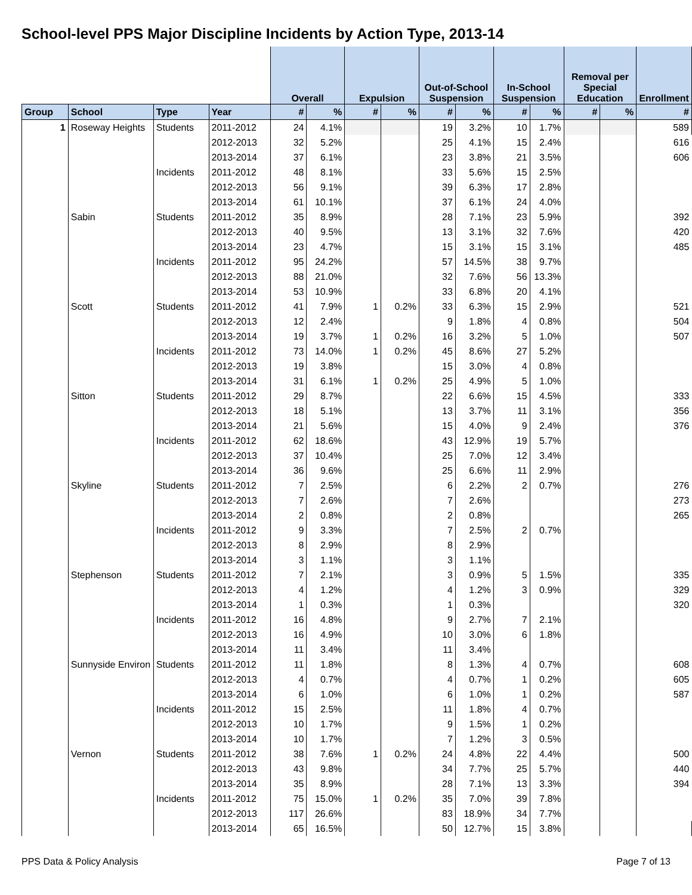School-level PPS Major Discipline Incidents by Action Type, 2013-14
| | | | | Overall | | Expulsion | | Out-of-School Suspension | | In-School Suspension | | Removal per Special Education | | Enrollment |
| --- | --- | --- | --- | --- | --- | --- | --- | --- | --- | --- | --- | --- | --- | --- |
| Group | School | Type | Year | # | % | # | % | # | % | # | % | # | % | # |
| 1 | Roseway Heights | Students | 2011-2012 | 24 | 4.1% | | | 19 | 3.2% | 10 | 1.7% | | | 589 |
| | | | 2012-2013 | 32 | 5.2% | | | 25 | 4.1% | 15 | 2.4% | | | 616 |
| | | | 2013-2014 | 37 | 6.1% | | | 23 | 3.8% | 21 | 3.5% | | | 606 |
| | | Incidents | 2011-2012 | 48 | 8.1% | | | 33 | 5.6% | 15 | 2.5% | | | |
| | | | 2012-2013 | 56 | 9.1% | | | 39 | 6.3% | 17 | 2.8% | | | |
| | | | 2013-2014 | 61 | 10.1% | | | 37 | 6.1% | 24 | 4.0% | | | |
| | Sabin | Students | 2011-2012 | 35 | 8.9% | | | 28 | 7.1% | 23 | 5.9% | | | 392 |
| | | | 2012-2013 | 40 | 9.5% | | | 13 | 3.1% | 32 | 7.6% | | | 420 |
| | | | 2013-2014 | 23 | 4.7% | | | 15 | 3.1% | 15 | 3.1% | | | 485 |
| | | Incidents | 2011-2012 | 95 | 24.2% | | | 57 | 14.5% | 38 | 9.7% | | | |
| | | | 2012-2013 | 88 | 21.0% | | | 32 | 7.6% | 56 | 13.3% | | | |
| | | | 2013-2014 | 53 | 10.9% | | | 33 | 6.8% | 20 | 4.1% | | | |
| | Scott | Students | 2011-2012 | 41 | 7.9% | 1 | 0.2% | 33 | 6.3% | 15 | 2.9% | | | 521 |
| | | | 2012-2013 | 12 | 2.4% | | | 9 | 1.8% | 4 | 0.8% | | | 504 |
| | | | 2013-2014 | 19 | 3.7% | 1 | 0.2% | 16 | 3.2% | 5 | 1.0% | | | 507 |
| | | Incidents | 2011-2012 | 73 | 14.0% | 1 | 0.2% | 45 | 8.6% | 27 | 5.2% | | | |
| | | | 2012-2013 | 19 | 3.8% | | | 15 | 3.0% | 4 | 0.8% | | | |
| | | | 2013-2014 | 31 | 6.1% | 1 | 0.2% | 25 | 4.9% | 5 | 1.0% | | | |
| | Sitton | Students | 2011-2012 | 29 | 8.7% | | | 22 | 6.6% | 15 | 4.5% | | | 333 |
| | | | 2012-2013 | 18 | 5.1% | | | 13 | 3.7% | 11 | 3.1% | | | 356 |
| | | | 2013-2014 | 21 | 5.6% | | | 15 | 4.0% | 9 | 2.4% | | | 376 |
| | | Incidents | 2011-2012 | 62 | 18.6% | | | 43 | 12.9% | 19 | 5.7% | | | |
| | | | 2012-2013 | 37 | 10.4% | | | 25 | 7.0% | 12 | 3.4% | | | |
| | | | 2013-2014 | 36 | 9.6% | | | 25 | 6.6% | 11 | 2.9% | | | |
| | Skyline | Students | 2011-2012 | 7 | 2.5% | | | 6 | 2.2% | 2 | 0.7% | | | 276 |
| | | | 2012-2013 | 7 | 2.6% | | | 7 | 2.6% | | | | | 273 |
| | | | 2013-2014 | 2 | 0.8% | | | 2 | 0.8% | | | | | 265 |
| | | Incidents | 2011-2012 | 9 | 3.3% | | | 7 | 2.5% | 2 | 0.7% | | | |
| | | | 2012-2013 | 8 | 2.9% | | | 8 | 2.9% | | | | | |
| | | | 2013-2014 | 3 | 1.1% | | | 3 | 1.1% | | | | | |
| | Stephenson | Students | 2011-2012 | 7 | 2.1% | | | 3 | 0.9% | 5 | 1.5% | | | 335 |
| | | | 2012-2013 | 4 | 1.2% | | | 4 | 1.2% | 3 | 0.9% | | | 329 |
| | | | 2013-2014 | 1 | 0.3% | | | 1 | 0.3% | | | | | 320 |
| | | Incidents | 2011-2012 | 16 | 4.8% | | | 9 | 2.7% | 7 | 2.1% | | | |
| | | | 2012-2013 | 16 | 4.9% | | | 10 | 3.0% | 6 | 1.8% | | | |
| | | | 2013-2014 | 11 | 3.4% | | | 11 | 3.4% | | | | | |
| | Sunnyside Environ | Students | 2011-2012 | 11 | 1.8% | | | 8 | 1.3% | 4 | 0.7% | | | 608 |
| | | | 2012-2013 | 4 | 0.7% | | | 4 | 0.7% | 1 | 0.2% | | | 605 |
| | | | 2013-2014 | 6 | 1.0% | | | 6 | 1.0% | 1 | 0.2% | | | 587 |
| | | Incidents | 2011-2012 | 15 | 2.5% | | | 11 | 1.8% | 4 | 0.7% | | | |
| | | | 2012-2013 | 10 | 1.7% | | | 9 | 1.5% | 1 | 0.2% | | | |
| | | | 2013-2014 | 10 | 1.7% | | | 7 | 1.2% | 3 | 0.5% | | | |
| | Vernon | Students | 2011-2012 | 38 | 7.6% | 1 | 0.2% | 24 | 4.8% | 22 | 4.4% | | | 500 |
| | | | 2012-2013 | 43 | 9.8% | | | 34 | 7.7% | 25 | 5.7% | | | 440 |
| | | | 2013-2014 | 35 | 8.9% | | | 28 | 7.1% | 13 | 3.3% | | | 394 |
| | | Incidents | 2011-2012 | 75 | 15.0% | 1 | 0.2% | 35 | 7.0% | 39 | 7.8% | | | |
| | | | 2012-2013 | 117 | 26.6% | | | 83 | 18.9% | 34 | 7.7% | | | |
| | | | 2013-2014 | 65 | 16.5% | | | 50 | 12.7% | 15 | 3.8% | | | |
PPS Data & Policy Analysis Page 7 of 13